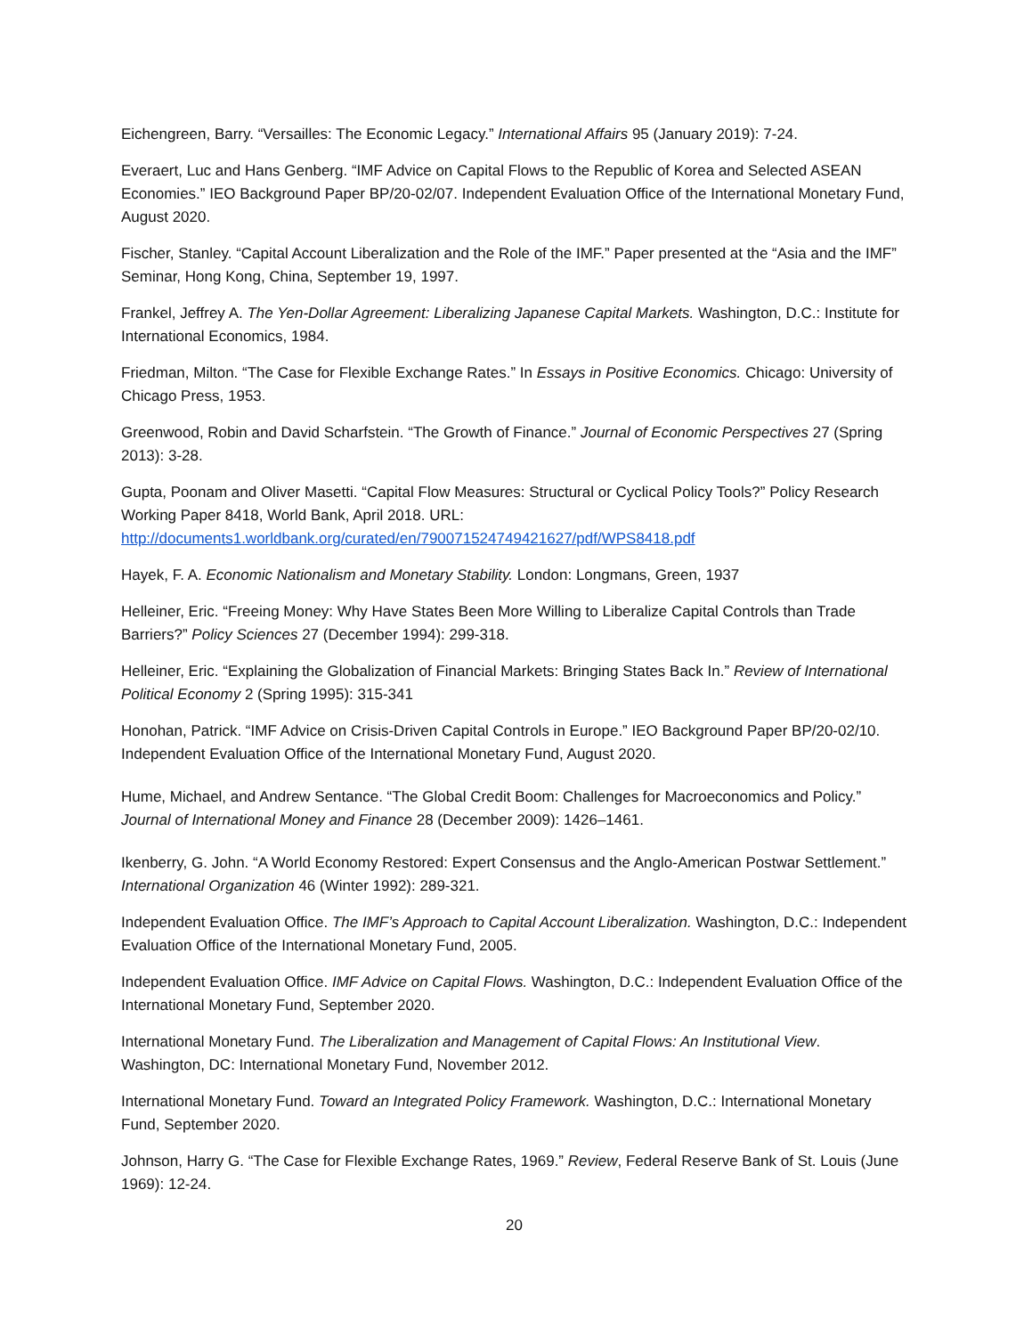Eichengreen, Barry. “Versailles: The Economic Legacy.” International Affairs 95 (January 2019): 7-24.
Everaert, Luc and Hans Genberg. “IMF Advice on Capital Flows to the Republic of Korea and Selected ASEAN Economies.” IEO Background Paper BP/20-02/07. Independent Evaluation Office of the International Monetary Fund, August 2020.
Fischer, Stanley. “Capital Account Liberalization and the Role of the IMF.” Paper presented at the “Asia and the IMF” Seminar, Hong Kong, China, September 19, 1997.
Frankel, Jeffrey A. The Yen-Dollar Agreement: Liberalizing Japanese Capital Markets. Washington, D.C.: Institute for International Economics, 1984.
Friedman, Milton. “The Case for Flexible Exchange Rates.” In Essays in Positive Economics. Chicago: University of Chicago Press, 1953.
Greenwood, Robin and David Scharfstein. “The Growth of Finance.” Journal of Economic Perspectives 27 (Spring 2013): 3-28.
Gupta, Poonam and Oliver Masetti. “Capital Flow Measures: Structural or Cyclical Policy Tools?” Policy Research Working Paper 8418, World Bank, April 2018. URL: http://documents1.worldbank.org/curated/en/790071524749421627/pdf/WPS8418.pdf
Hayek, F. A. Economic Nationalism and Monetary Stability. London: Longmans, Green, 1937
Helleiner, Eric. “Freeing Money: Why Have States Been More Willing to Liberalize Capital Controls than Trade Barriers?” Policy Sciences 27 (December 1994): 299-318.
Helleiner, Eric. “Explaining the Globalization of Financial Markets: Bringing States Back In.” Review of International Political Economy 2 (Spring 1995): 315-341
Honohan, Patrick. “IMF Advice on Crisis-Driven Capital Controls in Europe.” IEO Background Paper BP/20-02/10. Independent Evaluation Office of the International Monetary Fund, August 2020.
Hume, Michael, and Andrew Sentance. “The Global Credit Boom: Challenges for Macroeconomics and Policy.” Journal of International Money and Finance 28 (December 2009): 1426–1461.
Ikenberry, G. John. “A World Economy Restored: Expert Consensus and the Anglo-American Postwar Settlement.” International Organization 46 (Winter 1992): 289-321.
Independent Evaluation Office. The IMF’s Approach to Capital Account Liberalization. Washington, D.C.: Independent Evaluation Office of the International Monetary Fund, 2005.
Independent Evaluation Office. IMF Advice on Capital Flows. Washington, D.C.: Independent Evaluation Office of the International Monetary Fund, September 2020.
International Monetary Fund. The Liberalization and Management of Capital Flows: An Institutional View. Washington, DC: International Monetary Fund, November 2012.
International Monetary Fund. Toward an Integrated Policy Framework. Washington, D.C.: International Monetary Fund, September 2020.
Johnson, Harry G. “The Case for Flexible Exchange Rates, 1969.” Review, Federal Reserve Bank of St. Louis (June 1969): 12-24.
20